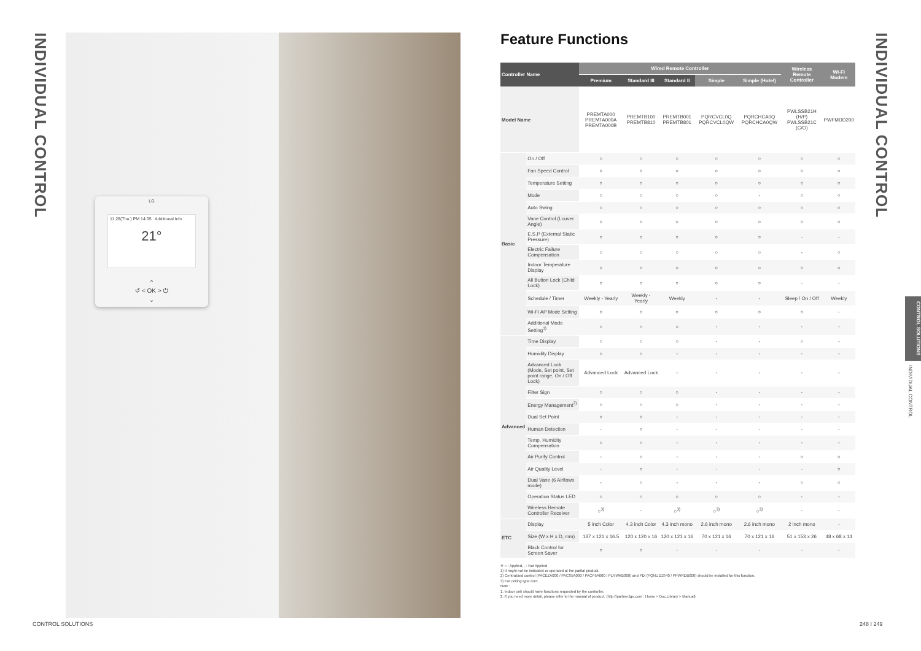INDIVIDUAL CONTROL
LG
11.28(Thu.) PM 14:05 Additional Info
21°
⌃
↺ < OK > ⏻
⌄
CONTROL SOLUTIONS
Feature Functions
| Controller Name | | Wired Remote Controller | | | | | Wireless Remote Controller | Wi-Fi Modem |
| --- | --- | --- | --- | --- | --- | --- | --- | --- |
| | | Premium | Standard III | Standard II | Simple | Simple (Hotel) | | |
| Model Name | | PREMTA000 PREMTA000A PREMTA000B | PREMTB100 PREMTB810 | PREMTB001 PREMTB801 | PQRCVCL0Q PQRCVCL0QW | PQRCHCA0Q PQRCHCA0QW | PWLSSB21H (H/P) PWLSSB21C (C/O) | PWFMDD200 |
| Basic | On / Off | ○ | ○ | ○ | ○ | ○ | ○ | ○ |
| | Fan Speed Control | ○ | ○ | ○ | ○ | ○ | ○ | ○ |
| | Temperature Setting | ○ | ○ | ○ | ○ | ○ | ○ | ○ |
| | Mode | ○ | ○ | ○ | ○ | - | ○ | ○ |
| | Auto Swing | ○ | ○ | ○ | ○ | ○ | ○ | ○ |
| | Vane Control (Louver Angle) | ○ | ○ | ○ | ○ | ○ | ○ | ○ |
| | E.S.P (External Static Pressure) | ○ | ○ | ○ | ○ | ○ | - | - |
| | Electric Failure Compensation | ○ | ○ | ○ | ○ | ○ | - | ○ |
| | Indoor Temperature Display | ○ | ○ | ○ | ○ | ○ | ○ | ○ |
| | All Button Lock (Child Lock) | ○ | ○ | ○ | ○ | ○ | - | - |
| | Schedule / Timer | Weekly - Yearly | Weekly - Yearly | Weekly | - | - | Sleep / On / Off | Weekly |
| | Wi-Fi AP Mode Setting | ○ | ○ | ○ | ○ | ○ | ○ | - |
| | Additional Mode Setting<sup>1)</sup> | ○ | ○ | ○ | - | - | - | - |
| Advanced | Time Display | ○ | ○ | ○ | - | - | ○ | - |
| | Humidity Display | ○ | ○ | - | - | - | - | - |
| | Advanced Lock (Mode, Set point, Set point range, On / Off Lock) | Advanced Lock | Advanced Lock | - | - | - | - | - |
| | Filter Sign | ○ | ○ | ○ | - | - | - | - |
| | Energy Management<sup>2)</sup> | ○ | ○ | ○ | - | - | - | - |
| | Dual Set Point | ○ | ○ | - | - | - | - | - |
| | Human Detection | - | ○ | - | - | - | - | - |
| | Temp, Humidity Compensation | ○ | ○ | - | - | - | - | - |
| | Air Purify Control | - | ○ | - | - | - | ○ | ○ |
| | Air Quality Level | - | ○ | - | - | - | - | ○ |
| | Dual Vane (6 Airflows mode) | - | ○ | - | - | - | ○ | ○ |
| | Operation Status LED | ○ | ○ | ○ | ○ | ○ | - | - |
| | Wireless Remote Controller Receiver | ○<sup>3)</sup> | - | ○<sup>3)</sup> | ○<sup>3)</sup> | ○<sup>3)</sup> | - | - |
| ETC | Display | 5 inch Color | 4.3 inch Color | 4.3 inch mono | 2.6 inch mono | 2.6 inch mono | 2 inch mono | - |
| | Size (W x H x D, mm) | 137 x 121 x 16.5 | 120 x 120 x 16 | 120 x 121 x 16 | 70 x 121 x 16 | 70 x 121 x 16 | 51 x 153 x 26 | 48 x 68 x 14 |
| | Black Control for Screen Saver | ○ | ○ | - | - | - | - | - |
※ ○ : Applied, - : Not Applied
1) It might not be indicated or operated at the partial product.
2) Centralized control (PACEZA000 / PACS5A000 / PACP5A000 / PLNWKB000) and PDI (PQNUD1S40 / PPWRDB000) should be installed for this function.
3) For ceiling type duct
Note :
1. Indoor unit should have functions requested by the controller.
2. If you need more detail, please refer to the manual of product. (http://partner.lge.com : Home > Doc.Library > Manual)
INDIVIDUAL CONTROL
CONTROL SOLUTIONS
INDIVIDUAL CONTROL
248 I 249